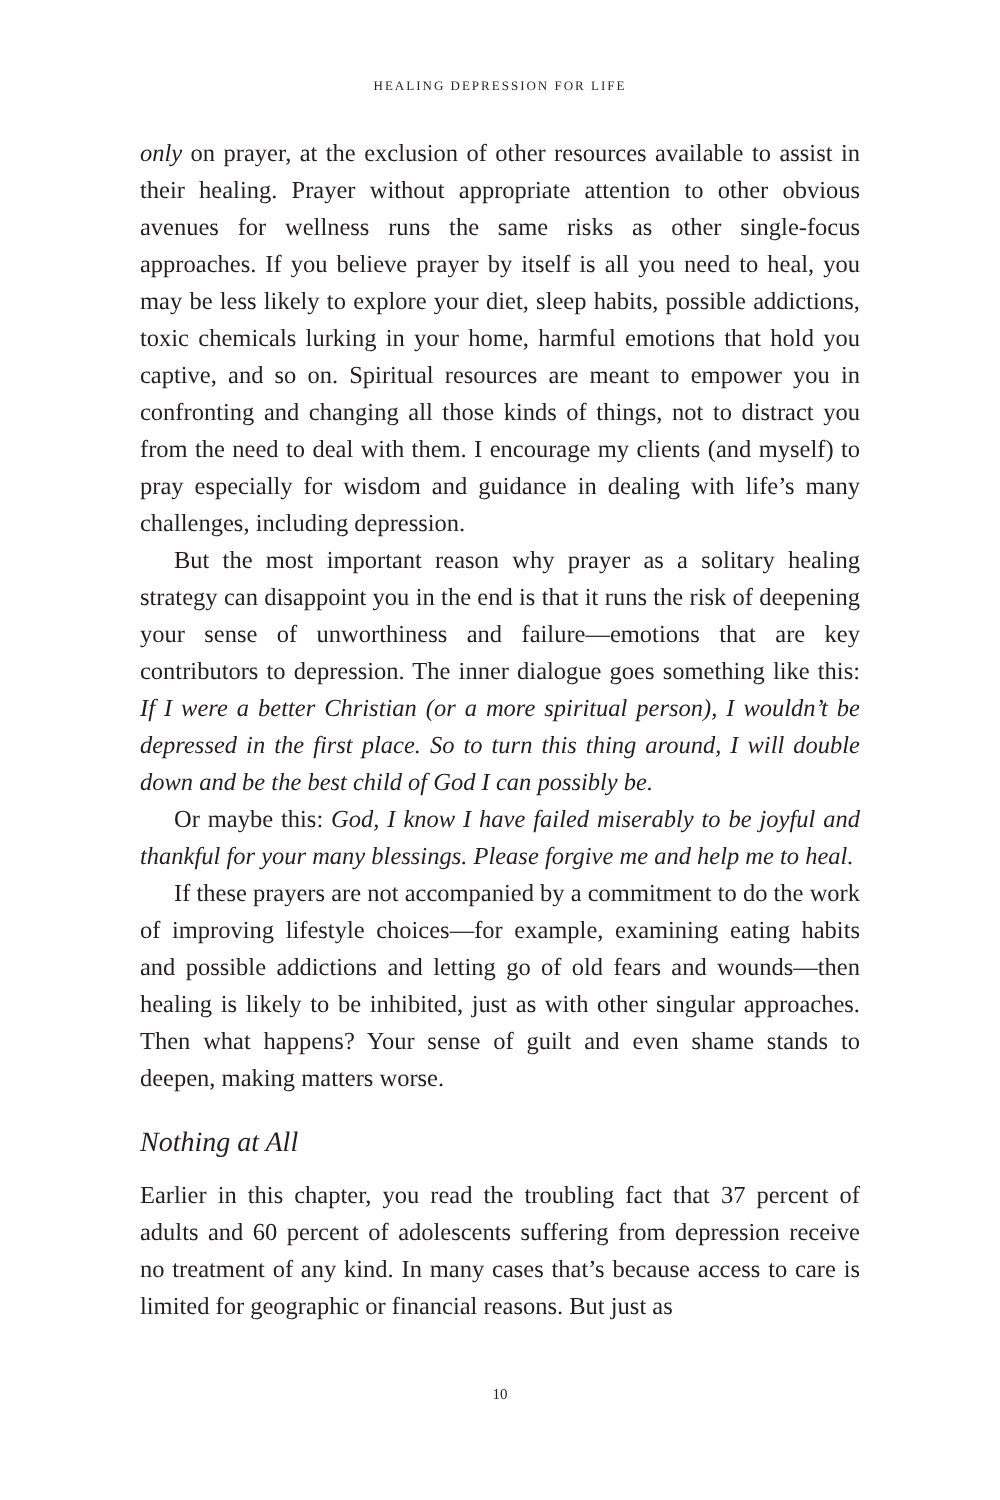HEALING DEPRESSION FOR LIFE
only on prayer, at the exclusion of other resources available to assist in their healing. Prayer without appropriate attention to other obvious avenues for wellness runs the same risks as other single-focus approaches. If you believe prayer by itself is all you need to heal, you may be less likely to explore your diet, sleep habits, possible addictions, toxic chemicals lurking in your home, harmful emotions that hold you captive, and so on. Spiritual resources are meant to empower you in confronting and changing all those kinds of things, not to distract you from the need to deal with them. I encourage my clients (and myself) to pray especially for wisdom and guidance in dealing with life’s many challenges, including depression.
But the most important reason why prayer as a solitary healing strategy can disappoint you in the end is that it runs the risk of deepening your sense of unworthiness and failure—emotions that are key contributors to depression. The inner dialogue goes something like this: If I were a better Christian (or a more spiritual person), I wouldn’t be depressed in the first place. So to turn this thing around, I will double down and be the best child of God I can possibly be.
Or maybe this: God, I know I have failed miserably to be joyful and thankful for your many blessings. Please forgive me and help me to heal.
If these prayers are not accompanied by a commitment to do the work of improving lifestyle choices—for example, examining eating habits and possible addictions and letting go of old fears and wounds—then healing is likely to be inhibited, just as with other singular approaches. Then what happens? Your sense of guilt and even shame stands to deepen, making matters worse.
Nothing at All
Earlier in this chapter, you read the troubling fact that 37 percent of adults and 60 percent of adolescents suffering from depression receive no treatment of any kind. In many cases that’s because access to care is limited for geographic or financial reasons. But just as
10